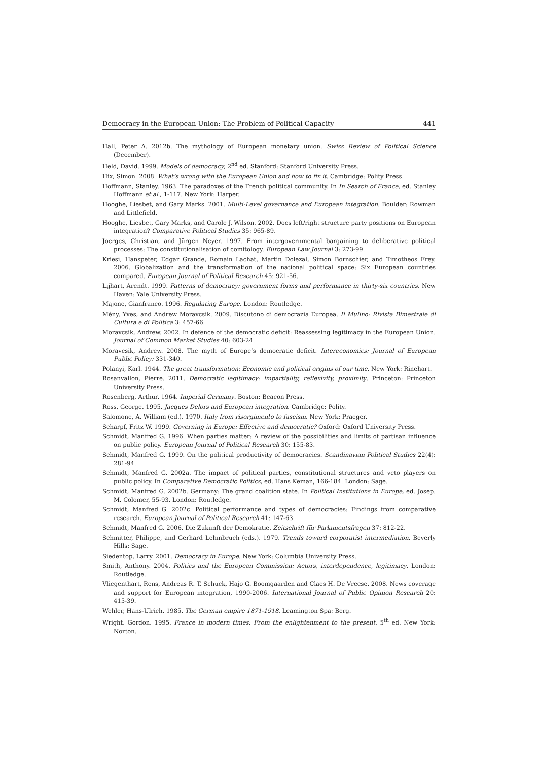Democracy in the European Union: The Problem of Political Capacity 441
Hall, Peter A. 2012b. The mythology of European monetary union. Swiss Review of Political Science (December).
Held, David. 1999. Models of democracy, 2<sup>nd</sup> ed. Stanford: Stanford University Press.
Hix, Simon. 2008. What’s wrong with the European Union and how to fix it. Cambridge: Polity Press.
Hoffmann, Stanley. 1963. The paradoxes of the French political community. In In Search of France, ed. Stanley Hoffmann et al., 1-117. New York: Harper.
Hooghe, Liesbet, and Gary Marks. 2001. Multi-Level governance and European integration. Boulder: Rowman and Littlefield.
Hooghe, Liesbet, Gary Marks, and Carole J. Wilson. 2002. Does left/right structure party positions on European integration? Comparative Political Studies 35: 965-89.
Joerges, Christian, and Jürgen Neyer. 1997. From intergovernmental bargaining to deliberative political processes: The constitutionalisation of comitology. European Law Journal 3: 273-99.
Kriesi, Hanspeter, Edgar Grande, Romain Lachat, Martin Dolezal, Simon Bornschier, and Timotheos Frey. 2006. Globalization and the transformation of the national political space: Six European countries compared. European Journal of Political Research 45: 921-56.
Lijhart, Arendt. 1999. Patterns of democracy: government forms and performance in thirty-six countries. New Haven: Yale University Press.
Majone, Gianfranco. 1996. Regulating Europe. London: Routledge.
Mény, Yves, and Andrew Moravcsik. 2009. Discutono di democrazia Europea. Il Mulino: Rivista Bimestrale di Cultura e di Politica 3: 457-66.
Moravcsik, Andrew. 2002. In defence of the democratic deficit: Reassessing legitimacy in the European Union. Journal of Common Market Studies 40: 603-24.
Moravcsik, Andrew. 2008. The myth of Europe’s democratic deficit. Intereconomics: Journal of European Public Policy: 331-340.
Polanyi, Karl. 1944. The great transformation: Economic and political origins of our time. New York: Rinehart.
Rosanvallon, Pierre. 2011. Democratic legitimacy: impartiality, reflexivity, proximity. Princeton: Princeton University Press.
Rosenberg, Arthur. 1964. Imperial Germany. Boston: Beacon Press.
Ross, George. 1995. Jacques Delors and European integration. Cambridge: Polity.
Salomone, A. William (ed.). 1970. Italy from risorgimento to fascism. New York: Praeger.
Scharpf, Fritz W. 1999. Governing in Europe: Effective and democratic? Oxford: Oxford University Press.
Schmidt, Manfred G. 1996. When parties matter: A review of the possibilities and limits of partisan influence on public policy. European Journal of Political Research 30: 155-83.
Schmidt, Manfred G. 1999. On the political productivity of democracies. Scandinavian Political Studies 22(4): 281-94.
Schmidt, Manfred G. 2002a. The impact of political parties, constitutional structures and veto players on public policy. In Comparative Democratic Politics, ed. Hans Keman, 166-184. London: Sage.
Schmidt, Manfred G. 2002b. Germany: The grand coalition state. In Political Institutions in Europe, ed. Josep. M. Colomer, 55-93. London: Routledge.
Schmidt, Manfred G. 2002c. Political performance and types of democracies: Findings from comparative research. European Journal of Political Research 41: 147-63.
Schmidt, Manfred G. 2006. Die Zukunft der Demokratie. Zeitschrift für Parlamentsfragen 37: 812-22.
Schmitter, Philippe, and Gerhard Lehmbruch (eds.). 1979. Trends toward corporatist intermediation. Beverly Hills: Sage.
Siedentop, Larry. 2001. Democracy in Europe. New York: Columbia University Press.
Smith, Anthony. 2004. Politics and the European Commission: Actors, interdependence, legitimacy. London: Routledge.
Vliegenthart, Rens, Andreas R. T. Schuck, Hajo G. Boomgaarden and Claes H. De Vreese. 2008. News coverage and support for European integration, 1990-2006. International Journal of Public Opinion Research 20: 415-39.
Wehler, Hans-Ulrich. 1985. The German empire 1871-1918. Leamington Spa: Berg.
Wright. Gordon. 1995. France in modern times: From the enlightenment to the present. 5<sup>th</sup> ed. New York: Norton.